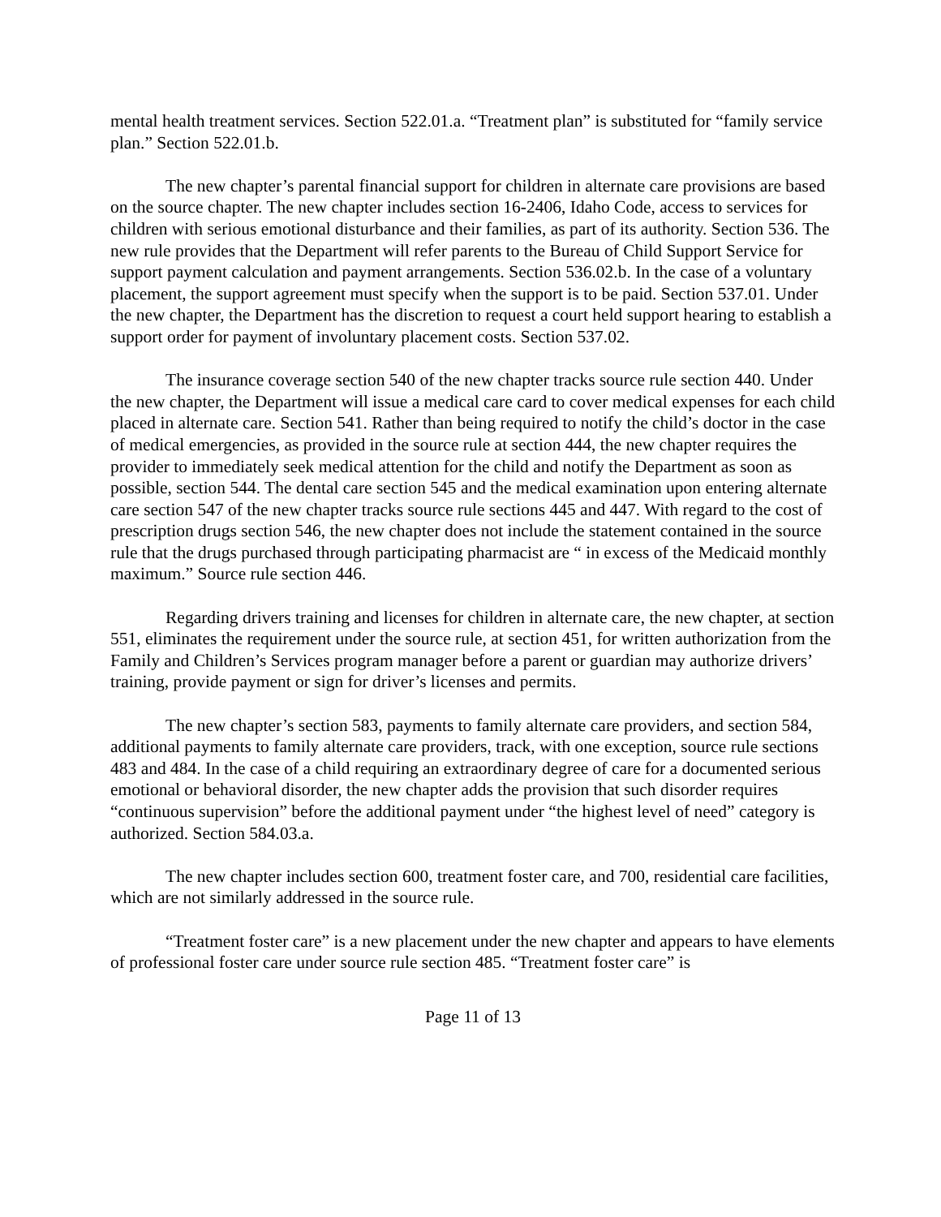mental health treatment services. Section 522.01.a. “Treatment plan” is substituted for “family service plan.” Section 522.01.b.
The new chapter’s parental financial support for children in alternate care provisions are based on the source chapter. The new chapter includes section 16-2406, Idaho Code, access to services for children with serious emotional disturbance and their families, as part of its authority. Section 536. The new rule provides that the Department will refer parents to the Bureau of Child Support Service for support payment calculation and payment arrangements. Section 536.02.b. In the case of a voluntary placement, the support agreement must specify when the support is to be paid. Section 537.01. Under the new chapter, the Department has the discretion to request a court held support hearing to establish a support order for payment of involuntary placement costs. Section 537.02.
The insurance coverage section 540 of the new chapter tracks source rule section 440. Under the new chapter, the Department will issue a medical care card to cover medical expenses for each child placed in alternate care. Section 541. Rather than being required to notify the child’s doctor in the case of medical emergencies, as provided in the source rule at section 444, the new chapter requires the provider to immediately seek medical attention for the child and notify the Department as soon as possible, section 544. The dental care section 545 and the medical examination upon entering alternate care section 547 of the new chapter tracks source rule sections 445 and 447. With regard to the cost of prescription drugs section 546, the new chapter does not include the statement contained in the source rule that the drugs purchased through participating pharmacist are “ in excess of the Medicaid monthly maximum.” Source rule section 446.
Regarding drivers training and licenses for children in alternate care, the new chapter, at section 551, eliminates the requirement under the source rule, at section 451, for written authorization from the Family and Children’s Services program manager before a parent or guardian may authorize drivers’ training, provide payment or sign for driver’s licenses and permits.
The new chapter’s section 583, payments to family alternate care providers, and section 584, additional payments to family alternate care providers, track, with one exception, source rule sections 483 and 484. In the case of a child requiring an extraordinary degree of care for a documented serious emotional or behavioral disorder, the new chapter adds the provision that such disorder requires “continuous supervision” before the additional payment under “the highest level of need” category is authorized. Section 584.03.a.
The new chapter includes section 600, treatment foster care, and 700, residential care facilities, which are not similarly addressed in the source rule.
“Treatment foster care” is a new placement under the new chapter and appears to have elements of professional foster care under source rule section 485. “Treatment foster care” is
Page 11 of 13